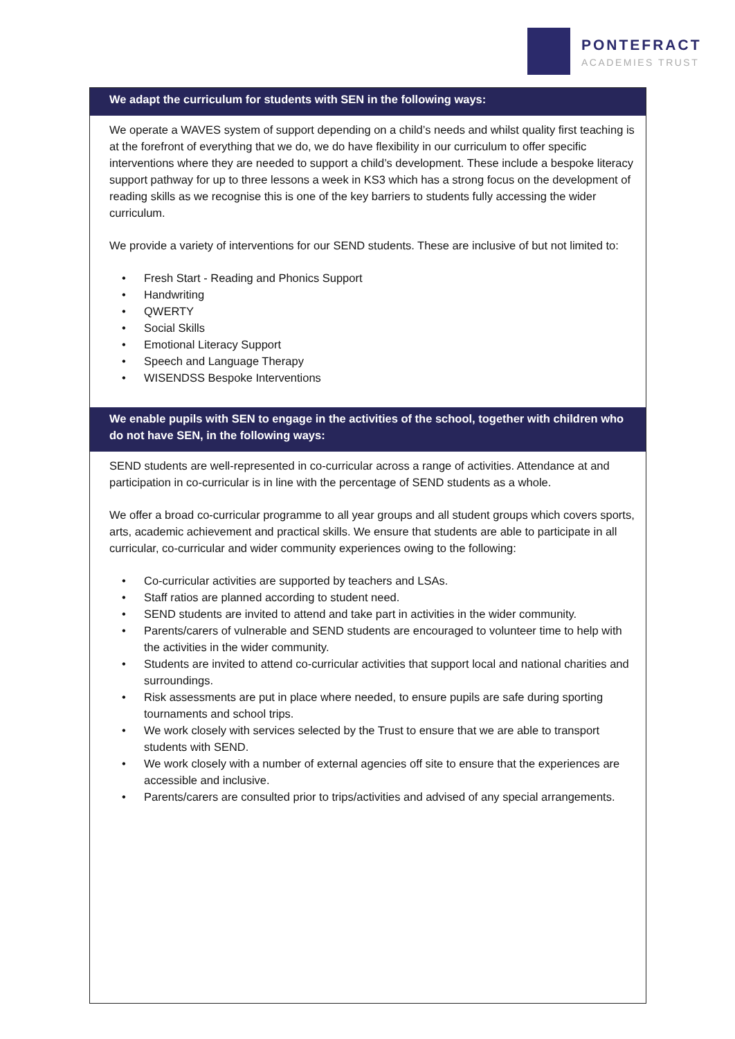PONTEFRACT
ACADEMIES TRUST
We adapt the curriculum for students with SEN in the following ways:
We operate a WAVES system of support depending on a child’s needs and whilst quality first teaching is at the forefront of everything that we do, we do have flexibility in our curriculum to offer specific interventions where they are needed to support a child’s development. These include a bespoke literacy support pathway for up to three lessons a week in KS3 which has a strong focus on the development of reading skills as we recognise this is one of the key barriers to students fully accessing the wider curriculum.
We provide a variety of interventions for our SEND students. These are inclusive of but not limited to:
• Fresh Start - Reading and Phonics Support
• Handwriting
• QWERTY
• Social Skills
• Emotional Literacy Support
• Speech and Language Therapy
• WISENDSS Bespoke Interventions
We enable pupils with SEN to engage in the activities of the school, together with children who do not have SEN, in the following ways:
SEND students are well-represented in co-curricular across a range of activities. Attendance at and participation in co-curricular is in line with the percentage of SEND students as a whole.
We offer a broad co-curricular programme to all year groups and all student groups which covers sports, arts, academic achievement and practical skills. We ensure that students are able to participate in all curricular, co-curricular and wider community experiences owing to the following:
• Co-curricular activities are supported by teachers and LSAs.
• Staff ratios are planned according to student need.
• SEND students are invited to attend and take part in activities in the wider community.
• Parents/carers of vulnerable and SEND students are encouraged to volunteer time to help with the activities in the wider community.
• Students are invited to attend co-curricular activities that support local and national charities and surroundings.
• Risk assessments are put in place where needed, to ensure pupils are safe during sporting tournaments and school trips.
• We work closely with services selected by the Trust to ensure that we are able to transport students with SEND.
• We work closely with a number of external agencies off site to ensure that the experiences are accessible and inclusive.
• Parents/carers are consulted prior to trips/activities and advised of any special arrangements.